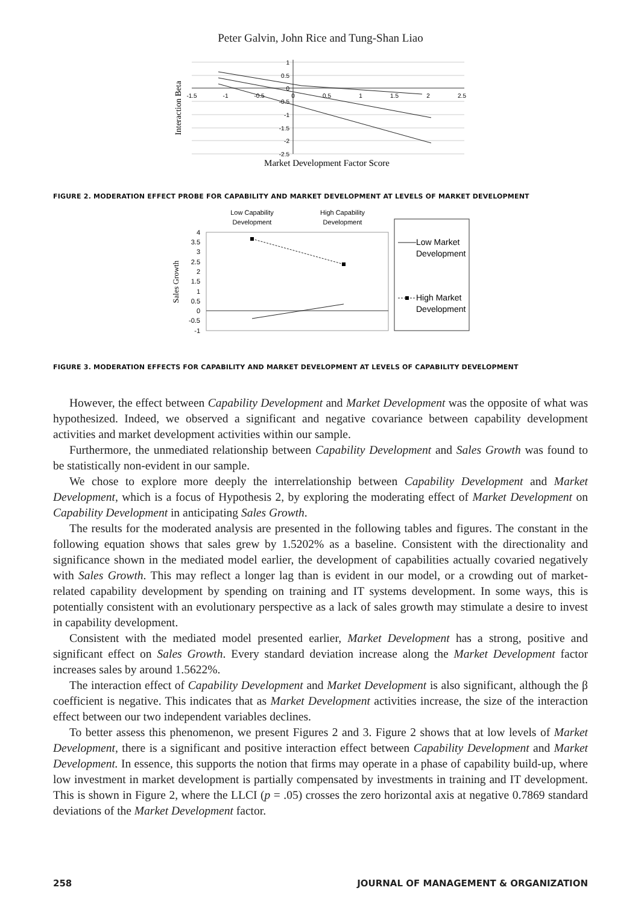Peter Galvin, John Rice and Tung-Shan Liao
1
0.5
0
-0.5
-1
-1.5
-2
-2.5
-1.5
-1
-0.5
0
0.5
1
1.5
2
2.5
Market Development Factor Score
Interaction Beta
FIGURE 2. MODERATION EFFECT PROBE FOR CAPABILITY AND MARKET DEVELOPMENT AT LEVELS OF MARKET DEVELOPMENT
Low Capability
Development
High Capability
Development
4
3.5
3
2.5
2
1.5
1
0.5
0
-0.5
-1
Sales Growth
Low Market
Development
High Market
Development
FIGURE 3. MODERATION EFFECTS FOR CAPABILITY AND MARKET DEVELOPMENT AT LEVELS OF CAPABILITY DEVELOPMENT
However, the effect between Capability Development and Market Development was the opposite of what was hypothesized. Indeed, we observed a significant and negative covariance between capability development activities and market development activities within our sample.
Furthermore, the unmediated relationship between Capability Development and Sales Growth was found to be statistically non-evident in our sample.
We chose to explore more deeply the interrelationship between Capability Development and Market Development, which is a focus of Hypothesis 2, by exploring the moderating effect of Market Development on Capability Development in anticipating Sales Growth.
The results for the moderated analysis are presented in the following tables and figures. The constant in the following equation shows that sales grew by 1.5202% as a baseline. Consistent with the directionality and significance shown in the mediated model earlier, the development of capabilities actually covaried negatively with Sales Growth. This may reflect a longer lag than is evident in our model, or a crowding out of market-related capability development by spending on training and IT systems development. In some ways, this is potentially consistent with an evolutionary perspective as a lack of sales growth may stimulate a desire to invest in capability development.
Consistent with the mediated model presented earlier, Market Development has a strong, positive and significant effect on Sales Growth. Every standard deviation increase along the Market Development factor increases sales by around 1.5622%.
The interaction effect of Capability Development and Market Development is also significant, although the β coefficient is negative. This indicates that as Market Development activities increase, the size of the interaction effect between our two independent variables declines.
To better assess this phenomenon, we present Figures 2 and 3. Figure 2 shows that at low levels of Market Development, there is a significant and positive interaction effect between Capability Development and Market Development. In essence, this supports the notion that firms may operate in a phase of capability build-up, where low investment in market development is partially compensated by investments in training and IT development. This is shown in Figure 2, where the LLCI (p = .05) crosses the zero horizontal axis at negative 0.7869 standard deviations of the Market Development factor.
258 JOURNAL OF MANAGEMENT & ORGANIZATION